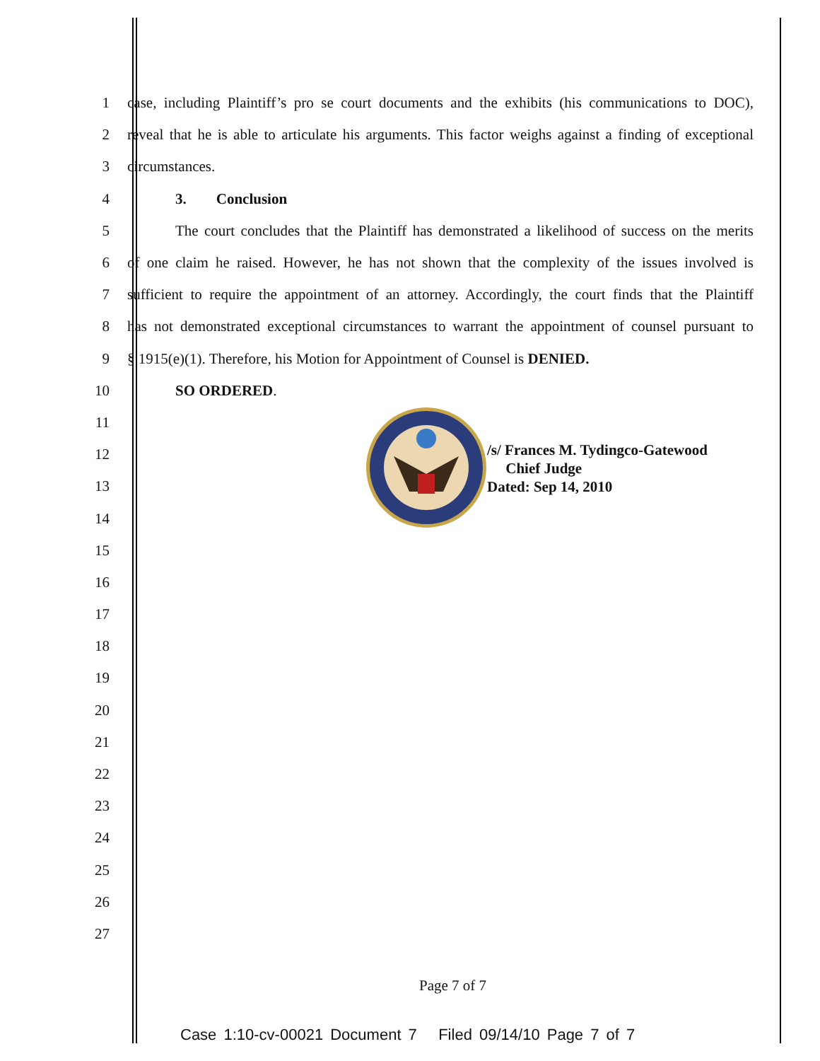1 case, including Plaintiff’s pro se court documents and the exhibits (his communications to DOC),
2 reveal that he is able to articulate his arguments. This factor weighs against a finding of exceptional
3 circumstances.
4 3. Conclusion
5 The court concludes that the Plaintiff has demonstrated a likelihood of success on the merits
6 of one claim he raised. However, he has not shown that the complexity of the issues involved is
7 sufficient to require the appointment of an attorney. Accordingly, the court finds that the Plaintiff
8 has not demonstrated exceptional circumstances to warrant the appointment of counsel pursuant to
9 § 1915(e)(1). Therefore, his Motion for Appointment of Counsel is DENIED.
10 SO ORDERED.
11
12
13
14
15
16
17
18
19
20
21
22
23
24
25
26
27
/s/ Frances M. Tydingco-Gatewood
Chief Judge
Dated: Sep 14, 2010
Page 7 of 7
Case 1:10-cv-00021 Document 7 Filed 09/14/10 Page 7 of 7